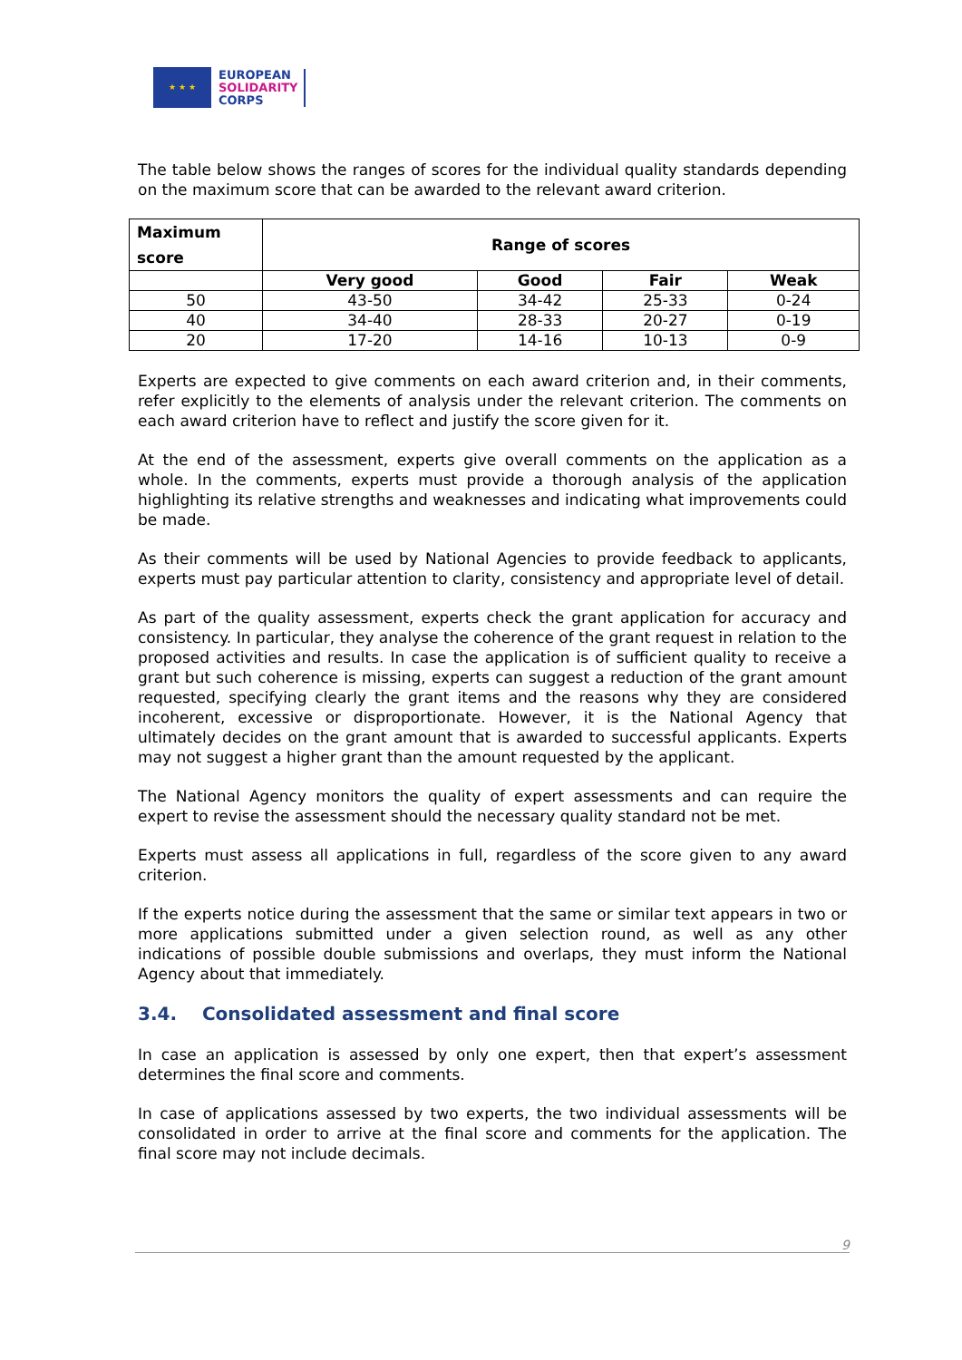★ ★ ★
EUROPEAN
SOLIDARITY
CORPS
The table below shows the ranges of scores for the individual quality standards depending on the maximum score that can be awarded to the relevant award criterion.
| Maximum score | Range of scores | | | |
| --- | --- | --- | --- | --- |
| | Very good | Good | Fair | Weak |
| 50 | 43-50 | 34-42 | 25-33 | 0-24 |
| 40 | 34-40 | 28-33 | 20-27 | 0-19 |
| 20 | 17-20 | 14-16 | 10-13 | 0-9 |
Experts are expected to give comments on each award criterion and, in their comments, refer explicitly to the elements of analysis under the relevant criterion. The comments on each award criterion have to reflect and justify the score given for it.
At the end of the assessment, experts give overall comments on the application as a whole. In the comments, experts must provide a thorough analysis of the application highlighting its relative strengths and weaknesses and indicating what improvements could be made.
As their comments will be used by National Agencies to provide feedback to applicants, experts must pay particular attention to clarity, consistency and appropriate level of detail.
As part of the quality assessment, experts check the grant application for accuracy and consistency. In particular, they analyse the coherence of the grant request in relation to the proposed activities and results. In case the application is of sufficient quality to receive a grant but such coherence is missing, experts can suggest a reduction of the grant amount requested, specifying clearly the grant items and the reasons why they are considered incoherent, excessive or disproportionate. However, it is the National Agency that ultimately decides on the grant amount that is awarded to successful applicants. Experts may not suggest a higher grant than the amount requested by the applicant.
The National Agency monitors the quality of expert assessments and can require the expert to revise the assessment should the necessary quality standard not be met.
Experts must assess all applications in full, regardless of the score given to any award criterion.
If the experts notice during the assessment that the same or similar text appears in two or more applications submitted under a given selection round, as well as any other indications of possible double submissions and overlaps, they must inform the National Agency about that immediately.
3.4. Consolidated assessment and final score
In case an application is assessed by only one expert, then that expert’s assessment determines the final score and comments.
In case of applications assessed by two experts, the two individual assessments will be consolidated in order to arrive at the final score and comments for the application. The final score may not include decimals.
9